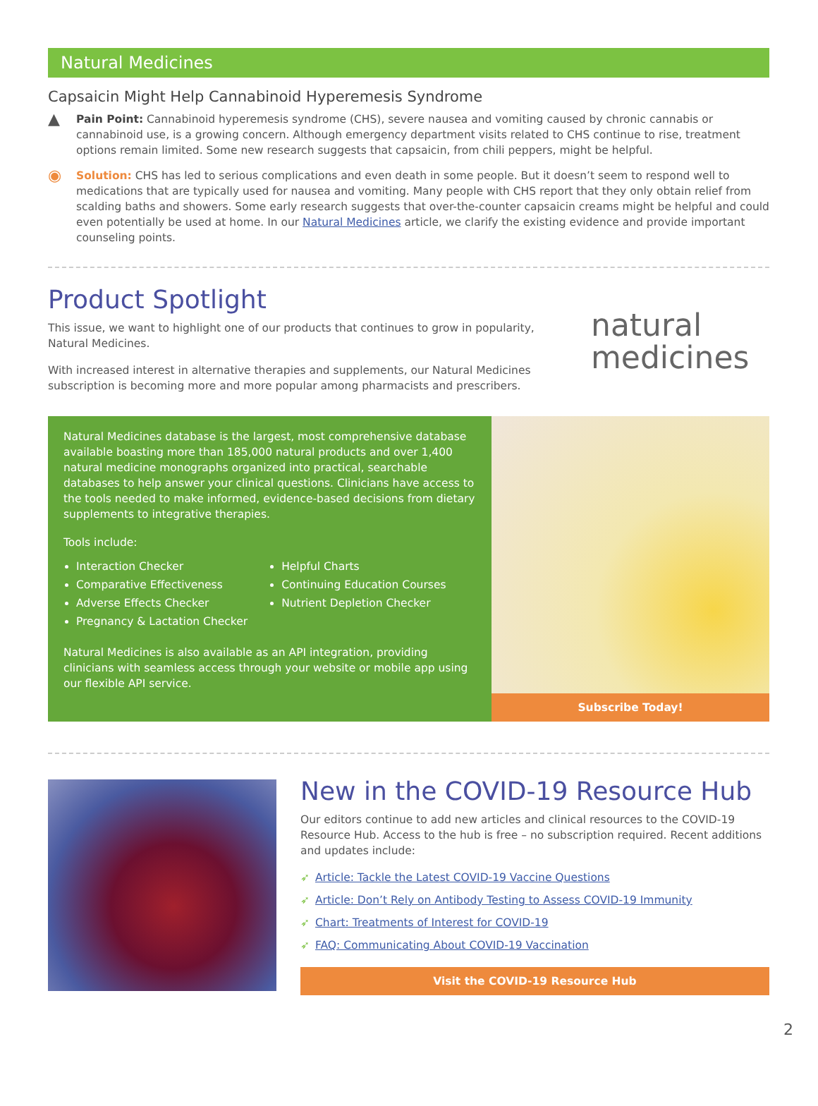Natural Medicines
Capsaicin Might Help Cannabinoid Hyperemesis Syndrome
▲
Pain Point: Cannabinoid hyperemesis syndrome (CHS), severe nausea and vomiting caused by chronic cannabis or cannabinoid use, is a growing concern. Although emergency department visits related to CHS continue to rise, treatment options remain limited. Some new research suggests that capsaicin, from chili peppers, might be helpful.
◉
Solution: CHS has led to serious complications and even death in some people. But it doesn’t seem to respond well to medications that are typically used for nausea and vomiting. Many people with CHS report that they only obtain relief from scalding baths and showers. Some early research suggests that over-the-counter capsaicin creams might be helpful and could even potentially be used at home. In our Natural Medicines article, we clarify the existing evidence and provide important counseling points.
Product Spotlight
This issue, we want to highlight one of our products that continues to grow in popularity, Natural Medicines.
With increased interest in alternative therapies and supplements, our Natural Medicines subscription is becoming more and more popular among pharmacists and prescribers.
natural
medicines
Natural Medicines database is the largest, most comprehensive database available boasting more than 185,000 natural products and over 1,400 natural medicine monographs organized into practical, searchable databases to help answer your clinical questions. Clinicians have access to the tools needed to make informed, evidence-based decisions from dietary supplements to integrative therapies.
Tools include:
Interaction Checker
Comparative Effectiveness
Adverse Effects Checker
Pregnancy & Lactation Checker
Helpful Charts
Continuing Education Courses
Nutrient Depletion Checker
Natural Medicines is also available as an API integration, providing clinicians with seamless access through your website or mobile app using our flexible API service.
Subscribe Today!
New in the COVID-19 Resource Hub
Our editors continue to add new articles and clinical resources to the COVID-19 Resource Hub. Access to the hub is free – no subscription required. Recent additions and updates include:
➶ Article: Tackle the Latest COVID-19 Vaccine Questions
➶ Article: Don’t Rely on Antibody Testing to Assess COVID-19 Immunity
➶ Chart: Treatments of Interest for COVID-19
➶ FAQ: Communicating About COVID-19 Vaccination
Visit the COVID-19 Resource Hub
2